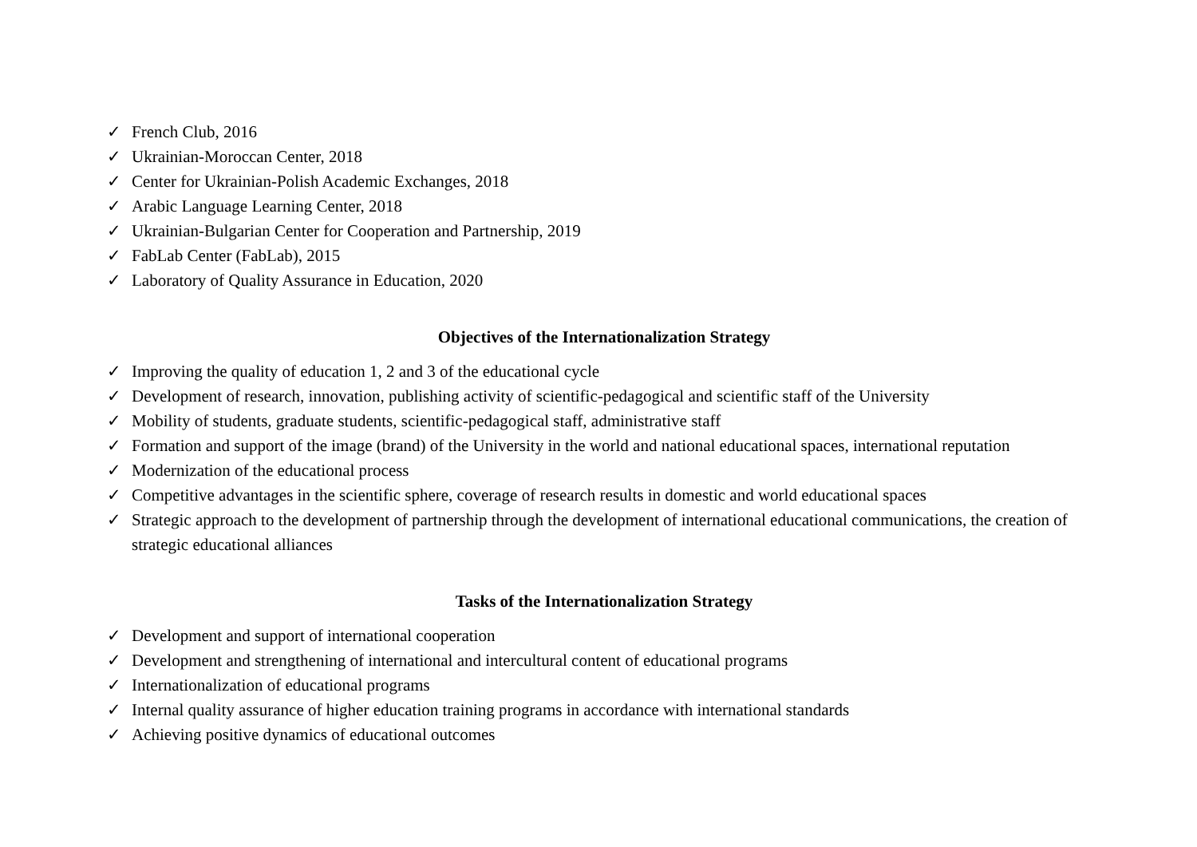✓ French Club, 2016
✓ Ukrainian-Moroccan Center, 2018
✓ Center for Ukrainian-Polish Academic Exchanges, 2018
✓ Arabic Language Learning Center, 2018
✓ Ukrainian-Bulgarian Center for Cooperation and Partnership, 2019
✓ FabLab Center (FabLab), 2015
✓ Laboratory of Quality Assurance in Education, 2020
Objectives of the Internationalization Strategy
✓ Improving the quality of education 1, 2 and 3 of the educational cycle
✓ Development of research, innovation, publishing activity of scientific-pedagogical and scientific staff of the University
✓ Mobility of students, graduate students, scientific-pedagogical staff, administrative staff
✓ Formation and support of the image (brand) of the University in the world and national educational spaces, international reputation
✓ Modernization of the educational process
✓ Competitive advantages in the scientific sphere, coverage of research results in domestic and world educational spaces
✓ Strategic approach to the development of partnership through the development of international educational communications, the creation of strategic educational alliances
Tasks of the Internationalization Strategy
✓ Development and support of international cooperation
✓ Development and strengthening of international and intercultural content of educational programs
✓ Internationalization of educational programs
✓ Internal quality assurance of higher education training programs in accordance with international standards
✓ Achieving positive dynamics of educational outcomes